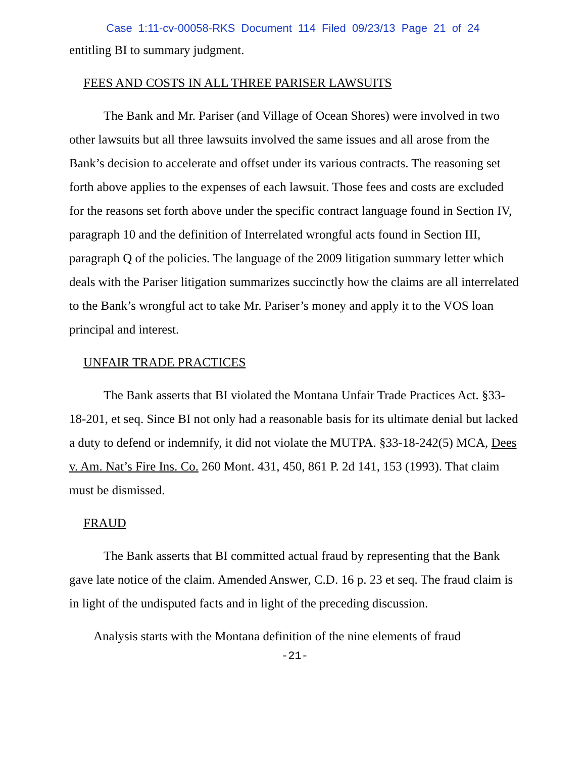Case 1:11-cv-00058-RKS Document 114 Filed 09/23/13 Page 21 of 24
entitling BI to summary judgment.
FEES AND COSTS IN ALL THREE PARISER LAWSUITS
The Bank and Mr. Pariser (and Village of Ocean Shores) were involved in two other lawsuits but all three lawsuits involved the same issues and all arose from the Bank’s decision to accelerate and offset under its various contracts. The reasoning set forth above applies to the expenses of each lawsuit. Those fees and costs are excluded for the reasons set forth above under the specific contract language found in Section IV, paragraph 10 and the definition of Interrelated wrongful acts found in Section III, paragraph Q of the policies. The language of the 2009 litigation summary letter which deals with the Pariser litigation summarizes succinctly how the claims are all interrelated to the Bank’s wrongful act to take Mr. Pariser’s money and apply it to the VOS loan principal and interest.
UNFAIR TRADE PRACTICES
The Bank asserts that BI violated the Montana Unfair Trade Practices Act. §33-18-201, et seq. Since BI not only had a reasonable basis for its ultimate denial but lacked a duty to defend or indemnify, it did not violate the MUTPA. §33-18-242(5) MCA, Dees v. Am. Nat’s Fire Ins. Co. 260 Mont. 431, 450, 861 P. 2d 141, 153 (1993). That claim must be dismissed.
FRAUD
The Bank asserts that BI committed actual fraud by representing that the Bank gave late notice of the claim. Amended Answer, C.D. 16 p. 23 et seq. The fraud claim is in light of the undisputed facts and in light of the preceding discussion.
Analysis starts with the Montana definition of the nine elements of fraud
-21-